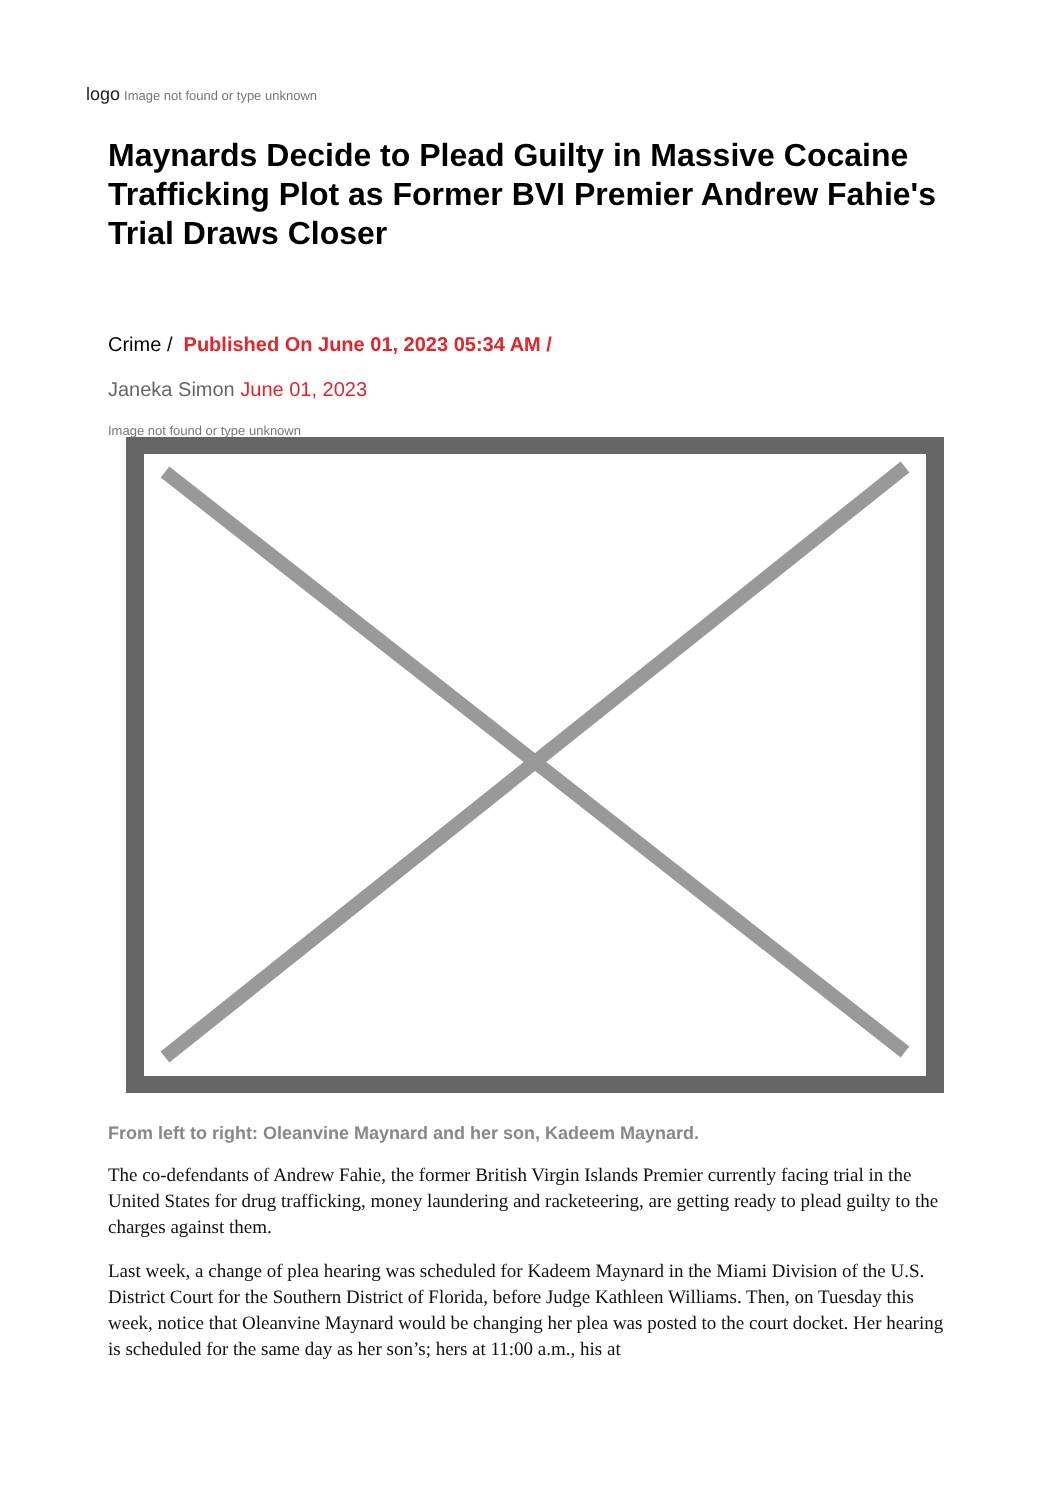logo Image not found or type unknown
Maynards Decide to Plead Guilty in Massive Cocaine Trafficking Plot as Former BVI Premier Andrew Fahie's Trial Draws Closer
Crime / Published On June 01, 2023 05:34 AM /
Janeka Simon June 01, 2023
Image not found or type unknown
From left to right: Oleanvine Maynard and her son, Kadeem Maynard.
The co-defendants of Andrew Fahie, the former British Virgin Islands Premier currently facing trial in the United States for drug trafficking, money laundering and racketeering, are getting ready to plead guilty to the charges against them.
Last week, a change of plea hearing was scheduled for Kadeem Maynard in the Miami Division of the U.S. District Court for the Southern District of Florida, before Judge Kathleen Williams. Then, on Tuesday this week, notice that Oleanvine Maynard would be changing her plea was posted to the court docket. Her hearing is scheduled for the same day as her son’s; hers at 11:00 a.m., his at